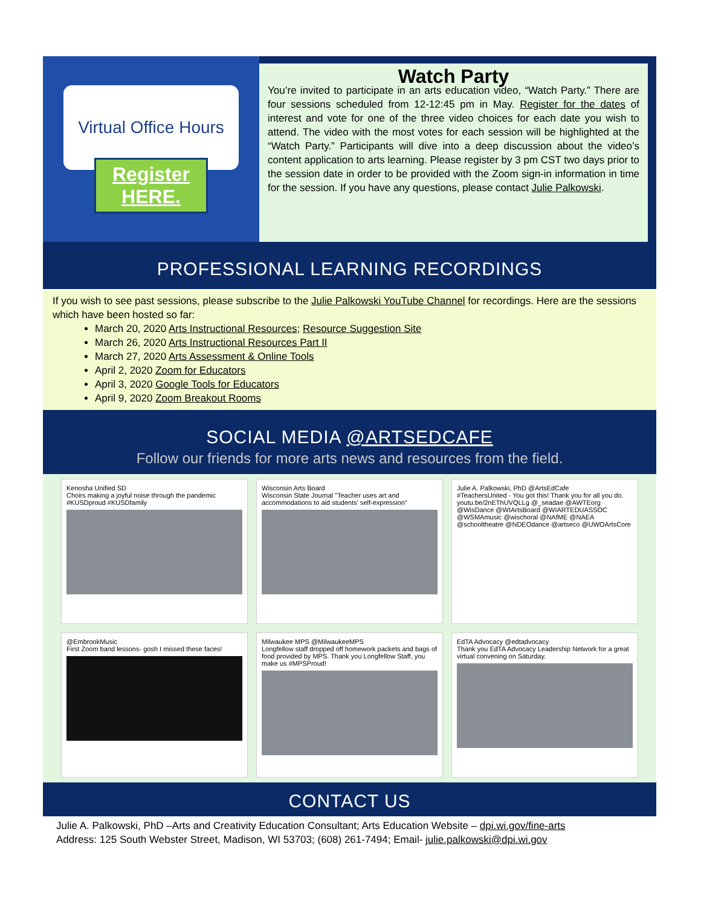Virtual Office Hours
Register HERE.
Watch Party
You’re invited to participate in an arts education video, “Watch Party.” There are four sessions scheduled from 12-12:45 pm in May. Register for the dates of interest and vote for one of the three video choices for each date you wish to attend. The video with the most votes for each session will be highlighted at the “Watch Party.” Participants will dive into a deep discussion about the video’s content application to arts learning. Please register by 3 pm CST two days prior to the session date in order to be provided with the Zoom sign-in information in time for the session. If you have any questions, please contact Julie Palkowski.
PROFESSIONAL LEARNING RECORDINGS
If you wish to see past sessions, please subscribe to the Julie Palkowski YouTube Channel for recordings. Here are the sessions which have been hosted so far:
March 20, 2020 Arts Instructional Resources; Resource Suggestion Site
March 26, 2020 Arts Instructional Resources Part II
March 27, 2020 Arts Assessment & Online Tools
April 2, 2020 Zoom for Educators
April 3, 2020 Google Tools for Educators
April 9, 2020 Zoom Breakout Rooms
SOCIAL MEDIA @ARTSEDCAFE
Follow our friends for more arts news and resources from the field.
Kenosha Unified SD
Choirs making a joyful noise through the pandemic #KUSDproud #KUSDfamily
Wisconsin Arts Board
Wisconsin State Journal "Teacher uses art and accommodations to aid students' self-expression"
Julie A. Palkowski, PhD @ArtsEdCafe
#TeachersUnited - You got this! Thank you for all you do. youtu.be/2nEThUVQLLg @_seadae @AWTEorg @WisDance @WIArtsBoard @WIARTEDUASSOC @WSMAmusic @wischoral @NAfME @NAEA @schooltheatre @NDEOdance @artseco @UWOArtsCore
@EmbrookMusic
First Zoom band lessons- gosh I missed these faces!
Milwaukee MPS @MilwaukeeMPS
Longfellow staff dropped off homework packets and bags of food provided by MPS. Thank you Longfellow Staff, you make us #MPSProud!
EdTA Advocacy @edtadvocacy
Thank you EdTA Advocacy Leadership Network for a great virtual convening on Saturday.
CONTACT US
Julie A. Palkowski, PhD –Arts and Creativity Education Consultant; Arts Education Website – dpi.wi.gov/fine-arts
Address: 125 South Webster Street, Madison, WI 53703; (608) 261-7494; Email- julie.palkowski@dpi.wi.gov